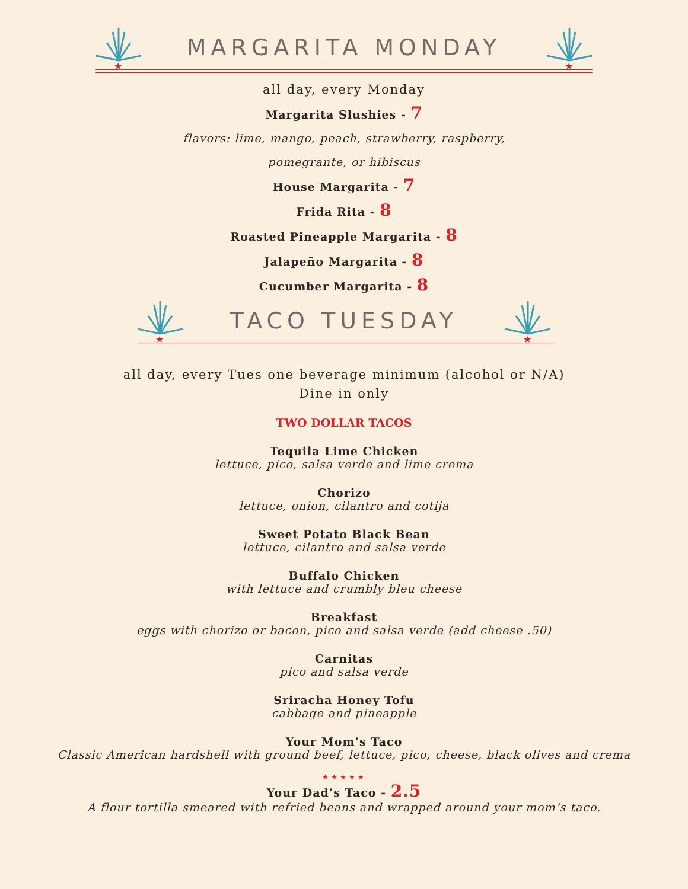★
MARGARITA MONDAY
★
all day, every Monday
Margarita Slushies - 7
flavors: lime, mango, peach, strawberry, raspberry,
pomegrante, or hibiscus
House Margarita - 7
Frida Rita - 8
Roasted Pineapple Margarita - 8
Jalapeño Margarita - 8
Cucumber Margarita - 8
★
TACO TUESDAY
★
all day, every Tues one beverage minimum (alcohol or N/A)
Dine in only
TWO DOLLAR TACOS
Tequila Lime Chicken
lettuce, pico, salsa verde and lime crema
Chorizo
lettuce, onion, cilantro and cotija
Sweet Potato Black Bean
lettuce, cilantro and salsa verde
Buffalo Chicken
with lettuce and crumbly bleu cheese
Breakfast
eggs with chorizo or bacon, pico and salsa verde (add cheese .50)
Carnitas
pico and salsa verde
Sriracha Honey Tofu
cabbage and pineapple
Your Mom’s Taco
Classic American hardshell with ground beef, lettuce, pico, cheese, black olives and crema
★★★★★
Your Dad’s Taco - 2.5
A flour tortilla smeared with refried beans and wrapped around your mom’s taco.